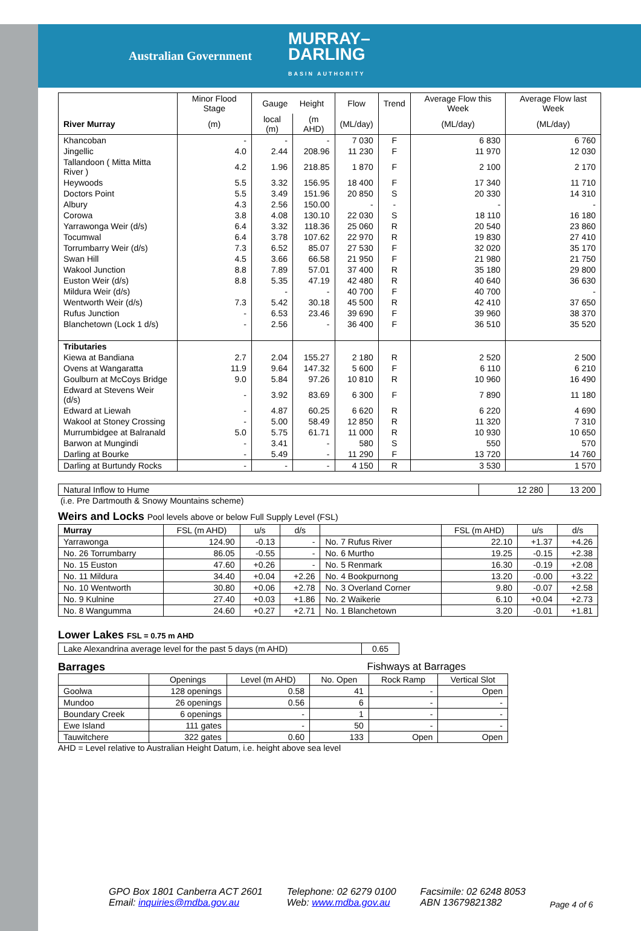Australian Government MURRAY–
DARLING
BASIN AUTHORITY
| | Minor Flood Stage | Gauge Height | | Flow | Trend | Average Flow this Week | Average Flow last Week |
| River Murray | (m) | local (m) | (m AHD) | (ML/day) | | (ML/day) | (ML/day) |
| Khancoban | - | - | - | 7 030 | F | 6 830 | 6 760 |
| Jingellic | 4.0 | 2.44 | 208.96 | 11 230 | F | 11 970 | 12 030 |
| Tallandoon ( Mitta Mitta River ) | 4.2 | 1.96 | 218.85 | 1 870 | F | 2 100 | 2 170 |
| Heywoods | 5.5 | 3.32 | 156.95 | 18 400 | F | 17 340 | 11 710 |
| Doctors Point | 5.5 | 3.49 | 151.96 | 20 850 | S | 20 330 | 14 310 |
| Albury | 4.3 | 2.56 | 150.00 | - | - | - | - |
| Corowa | 3.8 | 4.08 | 130.10 | 22 030 | S | 18 110 | 16 180 |
| Yarrawonga Weir (d/s) | 6.4 | 3.32 | 118.36 | 25 060 | R | 20 540 | 23 860 |
| Tocumwal | 6.4 | 3.78 | 107.62 | 22 970 | R | 19 830 | 27 410 |
| Torrumbarry Weir (d/s) | 7.3 | 6.52 | 85.07 | 27 530 | F | 32 020 | 35 170 |
| Swan Hill | 4.5 | 3.66 | 66.58 | 21 950 | F | 21 980 | 21 750 |
| Wakool Junction | 8.8 | 7.89 | 57.01 | 37 400 | R | 35 180 | 29 800 |
| Euston Weir (d/s) | 8.8 | 5.35 | 47.19 | 42 480 | R | 40 640 | 36 630 |
| Mildura Weir (d/s) | | - | - | 40 700 | F | 40 700 | - |
| Wentworth Weir (d/s) | 7.3 | 5.42 | 30.18 | 45 500 | R | 42 410 | 37 650 |
| Rufus Junction | - | 6.53 | 23.46 | 39 690 | F | 39 960 | 38 370 |
| Blanchetown (Lock 1 d/s) | - | 2.56 | - | 36 400 | F | 36 510 | 35 520 |
| Tributaries | | | | | | | |
| Kiewa at Bandiana | 2.7 | 2.04 | 155.27 | 2 180 | R | 2 520 | 2 500 |
| Ovens at Wangaratta | 11.9 | 9.64 | 147.32 | 5 600 | F | 6 110 | 6 210 |
| Goulburn at McCoys Bridge | 9.0 | 5.84 | 97.26 | 10 810 | R | 10 960 | 16 490 |
| Edward at Stevens Weir (d/s) | - | 3.92 | 83.69 | 6 300 | F | 7 890 | 11 180 |
| Edward at Liewah | - | 4.87 | 60.25 | 6 620 | R | 6 220 | 4 690 |
| Wakool at Stoney Crossing | - | 5.00 | 58.49 | 12 850 | R | 11 320 | 7 310 |
| Murrumbidgee at Balranald | 5.0 | 5.75 | 61.71 | 11 000 | R | 10 930 | 10 650 |
| Barwon at Mungindi | - | 3.41 | - | 580 | S | 550 | 570 |
| Darling at Bourke | - | 5.49 | - | 11 290 | F | 13 720 | 14 760 |
| Darling at Burtundy Rocks | - | - | - | 4 150 | R | 3 530 | 1 570 |
| Natural Inflow to Hume | 12 280 | 13 200 |
(i.e. Pre Dartmouth & Snowy Mountains scheme)
Weirs and Locks Pool levels above or below Full Supply Level (FSL)
| Murray | FSL (m AHD) | u/s | d/s | | FSL (m AHD) | u/s | d/s |
| Yarrawonga | 124.90 | -0.13 | - | No. 7 Rufus River | 22.10 | +1.37 | +4.26 |
| No. 26 Torrumbarry | 86.05 | -0.55 | - | No. 6 Murtho | 19.25 | -0.15 | +2.38 |
| No. 15 Euston | 47.60 | +0.26 | - | No. 5 Renmark | 16.30 | -0.19 | +2.08 |
| No. 11 Mildura | 34.40 | +0.04 | +2.26 | No. 4 Bookpurnong | 13.20 | -0.00 | +3.22 |
| No. 10 Wentworth | 30.80 | +0.06 | +2.78 | No. 3 Overland Corner | 9.80 | -0.07 | +2.58 |
| No. 9 Kulnine | 27.40 | +0.03 | +1.86 | No. 2 Waikerie | 6.10 | +0.04 | +2.73 |
| No. 8 Wangumma | 24.60 | +0.27 | +2.71 | No. 1 Blanchetown | 3.20 | -0.01 | +1.81 |
Lower Lakes FSL = 0.75 m AHD
| Lake Alexandrina average level for the past 5 days (m AHD) | 0.65 |
Barrages Fishways at Barrages
| | Openings | Level (m AHD) | No. Open | Rock Ramp | Vertical Slot |
| Goolwa | 128 openings | 0.58 | 41 | - | Open |
| Mundoo | 26 openings | 0.56 | 6 | - | - |
| Boundary Creek | 6 openings | - | 1 | - | - |
| Ewe Island | 111 gates | - | 50 | - | - |
| Tauwitchere | 322 gates | 0.60 | 133 | Open | Open |
AHD = Level relative to Australian Height Datum, i.e. height above sea level
GPO Box 1801 Canberra ACT 2601
Email: inquiries@mdba.gov.au
Telephone: 02 6279 0100
Web: www.mdba.gov.au
Facsimile: 02 6248 8053
ABN 13679821382
Page 4 of 6